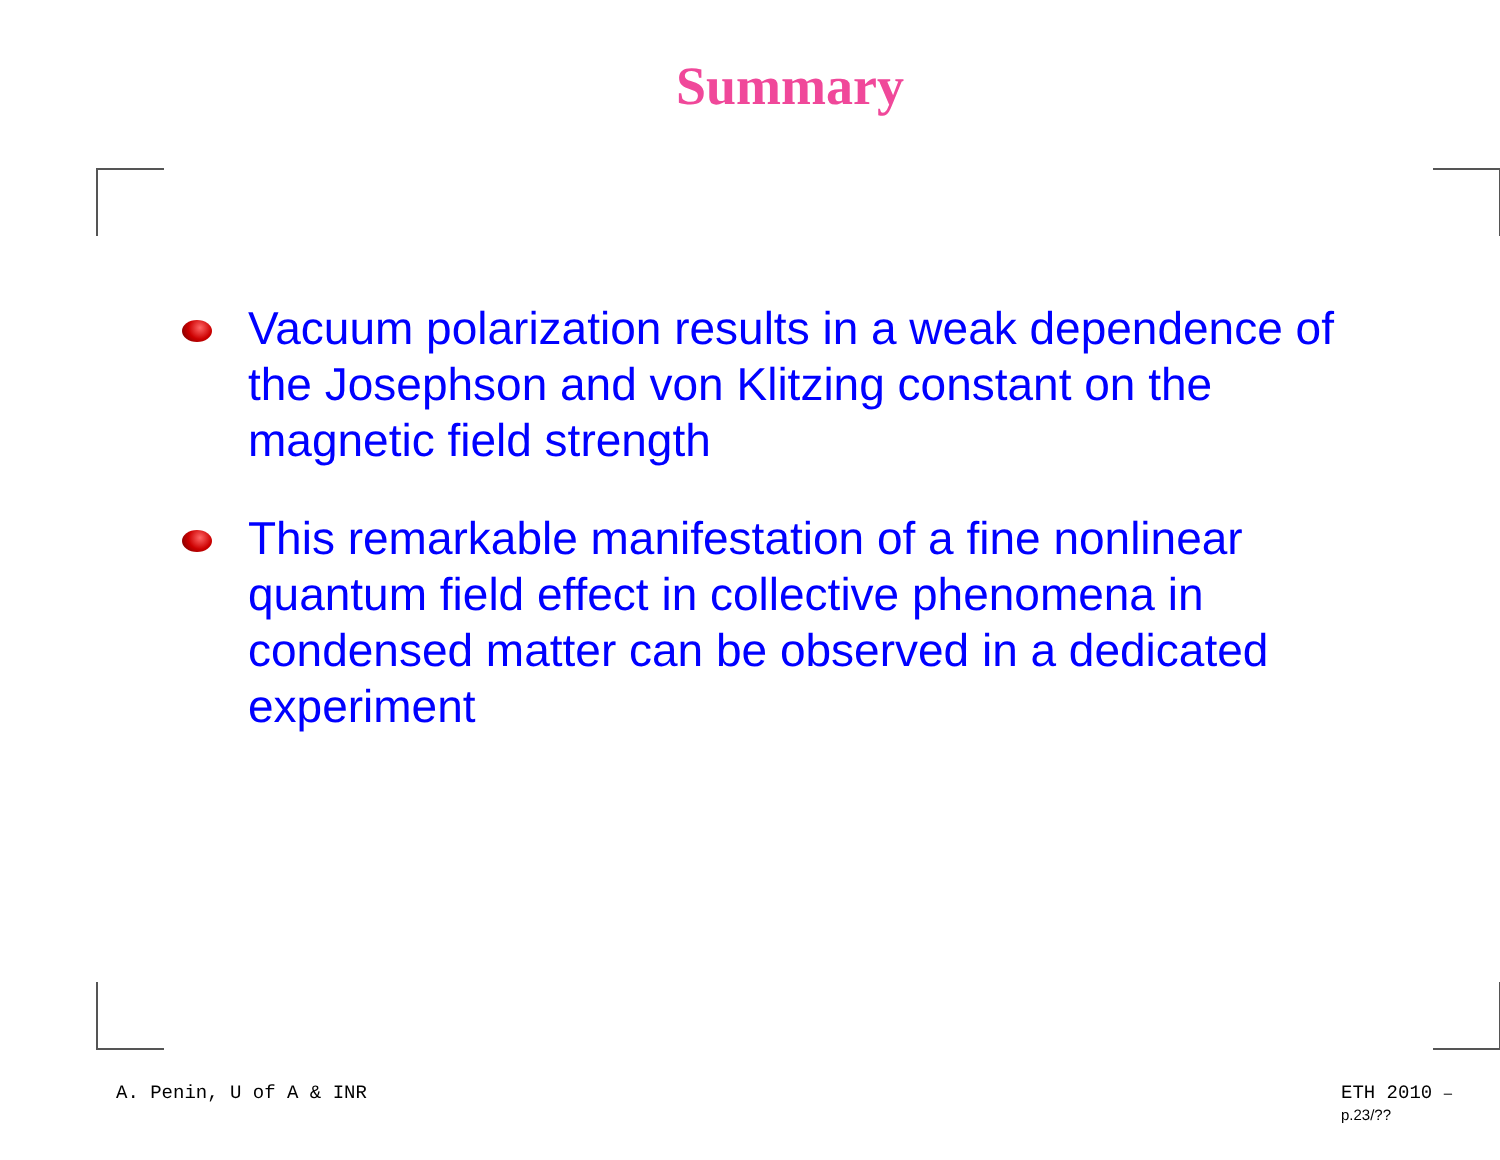Summary
Vacuum polarization results in a weak dependence of the Josephson and von Klitzing constant on the magnetic field strength
This remarkable manifestation of a fine nonlinear quantum field effect in collective phenomena in condensed matter can be observed in a dedicated experiment
A. Penin, U of A & INR ETH 2010 – p.23/??